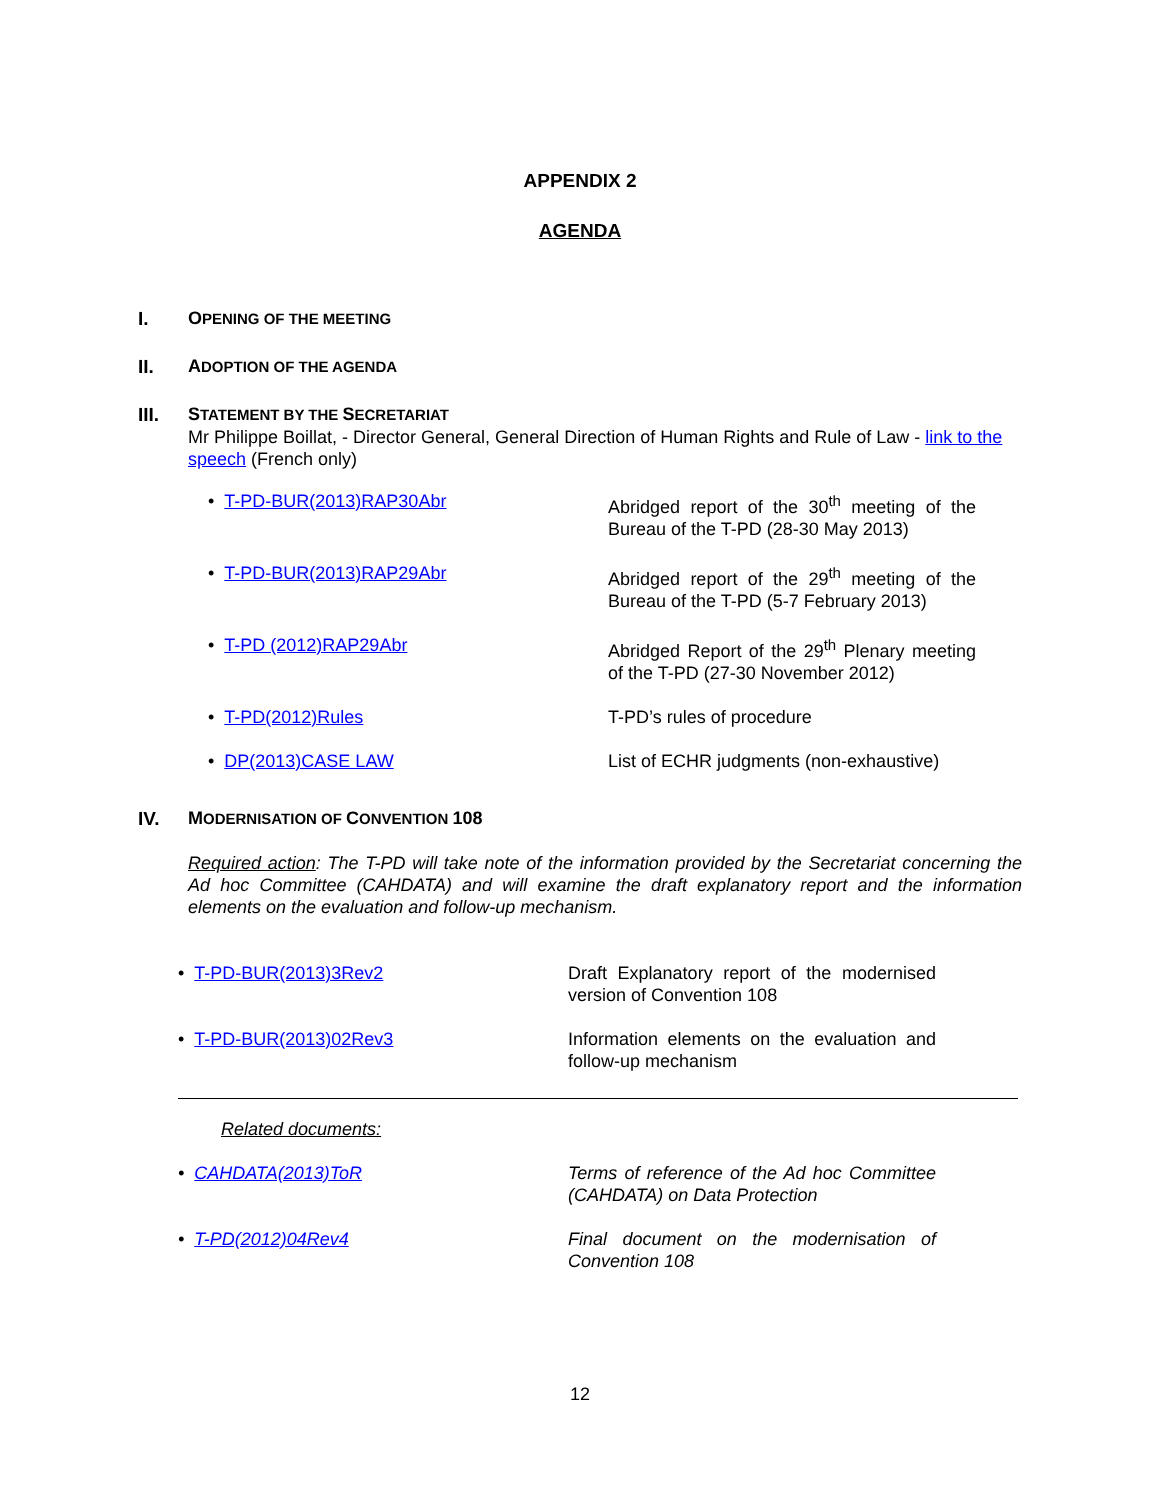APPENDIX 2
AGENDA
I. OPENING OF THE MEETING
II. ADOPTION OF THE AGENDA
III. STATEMENT BY THE SECRETARIAT
Mr Philippe Boillat, - Director General, General Direction of Human Rights and Rule of Law - link to the speech (French only)
| • T-PD-BUR(2013)RAP30Abr | Abridged report of the 30<sup>th</sup> meeting of the Bureau of the T-PD (28-30 May 2013) |
| • T-PD-BUR(2013)RAP29Abr | Abridged report of the 29<sup>th</sup> meeting of the Bureau of the T-PD (5-7 February 2013) |
| • T-PD (2012)RAP29Abr | Abridged Report of the 29<sup>th</sup> Plenary meeting of the T-PD (27-30 November 2012) |
| • T-PD(2012)Rules | T-PD’s rules of procedure |
| • DP(2013)CASE LAW | List of ECHR judgments (non-exhaustive) |
IV. MODERNISATION OF CONVENTION 108
Required action: The T-PD will take note of the information provided by the Secretariat concerning the Ad hoc Committee (CAHDATA) and will examine the draft explanatory report and the information elements on the evaluation and follow-up mechanism.
| • T-PD-BUR(2013)3Rev2 | Draft Explanatory report of the modernised version of Convention 108 |
| • T-PD-BUR(2013)02Rev3 | Information elements on the evaluation and follow-up mechanism |
Related documents:
| • CAHDATA(2013)ToR | Terms of reference of the Ad hoc Committee (CAHDATA) on Data Protection |
| • T-PD(2012)04Rev4 | Final document on the modernisation of Convention 108 |
12